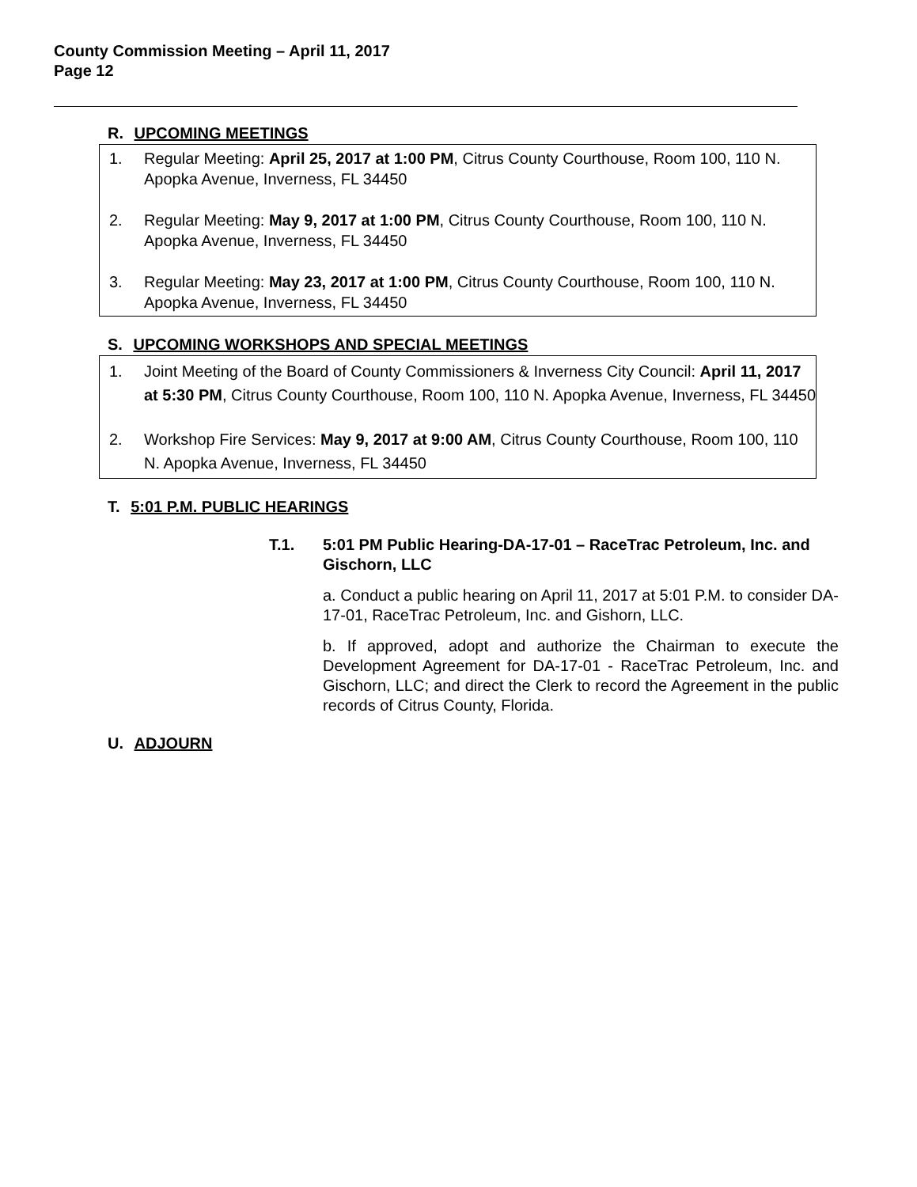County Commission Meeting – April 11, 2017
Page 12
R. UPCOMING MEETINGS
1. Regular Meeting: April 25, 2017 at 1:00 PM, Citrus County Courthouse, Room 100, 110 N. Apopka Avenue, Inverness, FL 34450
2. Regular Meeting: May 9, 2017 at 1:00 PM, Citrus County Courthouse, Room 100, 110 N. Apopka Avenue, Inverness, FL 34450
3. Regular Meeting: May 23, 2017 at 1:00 PM, Citrus County Courthouse, Room 100, 110 N. Apopka Avenue, Inverness, FL 34450
S. UPCOMING WORKSHOPS AND SPECIAL MEETINGS
1. Joint Meeting of the Board of County Commissioners & Inverness City Council: April 11, 2017 at 5:30 PM, Citrus County Courthouse, Room 100, 110 N. Apopka Avenue, Inverness, FL 34450
2. Workshop Fire Services: May 9, 2017 at 9:00 AM, Citrus County Courthouse, Room 100, 110 N. Apopka Avenue, Inverness, FL 34450
T. 5:01 P.M. PUBLIC HEARINGS
T.1. 5:01 PM Public Hearing-DA-17-01 – RaceTrac Petroleum, Inc. and Gischorn, LLC
a. Conduct a public hearing on April 11, 2017 at 5:01 P.M. to consider DA-17-01, RaceTrac Petroleum, Inc. and Gishorn, LLC.
b. If approved, adopt and authorize the Chairman to execute the Development Agreement for DA-17-01 - RaceTrac Petroleum, Inc. and Gischorn, LLC; and direct the Clerk to record the Agreement in the public records of Citrus County, Florida.
U. ADJOURN